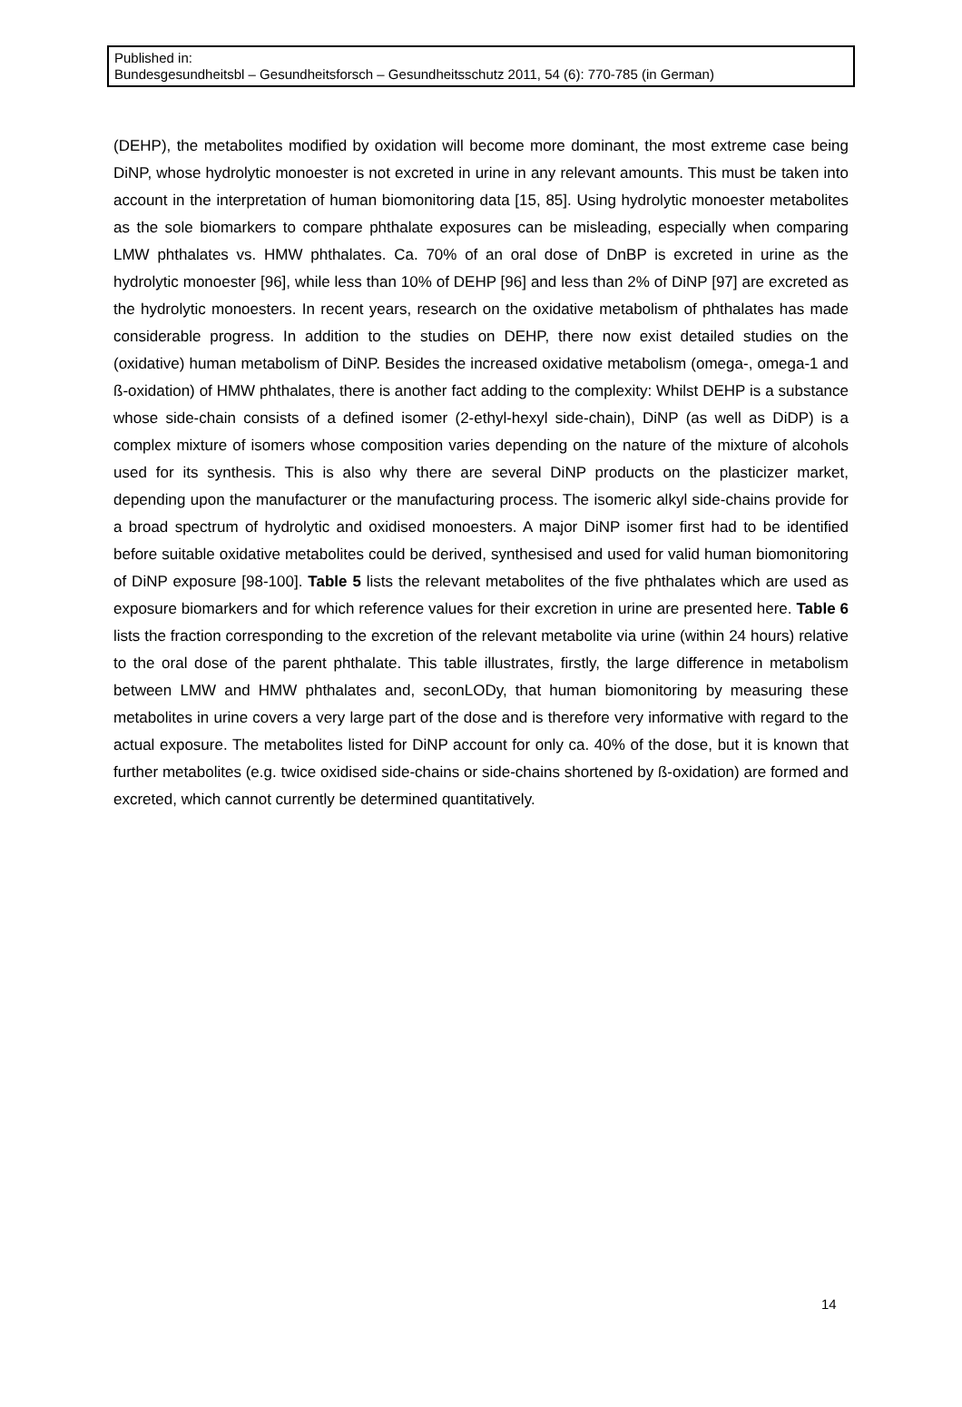Published in:
Bundesgesundheitsbl – Gesundheitsforsch – Gesundheitsschutz 2011, 54 (6): 770-785 (in German)
(DEHP), the metabolites modified by oxidation will become more dominant, the most extreme case being DiNP, whose hydrolytic monoester is not excreted in urine in any relevant amounts. This must be taken into account in the interpretation of human biomonitoring data [15, 85]. Using hydrolytic monoester metabolites as the sole biomarkers to compare phthalate exposures can be misleading, especially when comparing LMW phthalates vs. HMW phthalates. Ca. 70% of an oral dose of DnBP is excreted in urine as the hydrolytic monoester [96], while less than 10% of DEHP [96] and less than 2% of DiNP [97] are excreted as the hydrolytic monoesters. In recent years, research on the oxidative metabolism of phthalates has made considerable progress. In addition to the studies on DEHP, there now exist detailed studies on the (oxidative) human metabolism of DiNP. Besides the increased oxidative metabolism (omega-, omega-1 and ß-oxidation) of HMW phthalates, there is another fact adding to the complexity: Whilst DEHP is a substance whose side-chain consists of a defined isomer (2-ethyl-hexyl side-chain), DiNP (as well as DiDP) is a complex mixture of isomers whose composition varies depending on the nature of the mixture of alcohols used for its synthesis. This is also why there are several DiNP products on the plasticizer market, depending upon the manufacturer or the manufacturing process. The isomeric alkyl side-chains provide for a broad spectrum of hydrolytic and oxidised monoesters. A major DiNP isomer first had to be identified before suitable oxidative metabolites could be derived, synthesised and used for valid human biomonitoring of DiNP exposure [98-100]. Table 5 lists the relevant metabolites of the five phthalates which are used as exposure biomarkers and for which reference values for their excretion in urine are presented here. Table 6 lists the fraction corresponding to the excretion of the relevant metabolite via urine (within 24 hours) relative to the oral dose of the parent phthalate. This table illustrates, firstly, the large difference in metabolism between LMW and HMW phthalates and, seconLODy, that human biomonitoring by measuring these metabolites in urine covers a very large part of the dose and is therefore very informative with regard to the actual exposure. The metabolites listed for DiNP account for only ca. 40% of the dose, but it is known that further metabolites (e.g. twice oxidised side-chains or side-chains shortened by ß-oxidation) are formed and excreted, which cannot currently be determined quantitatively.
14